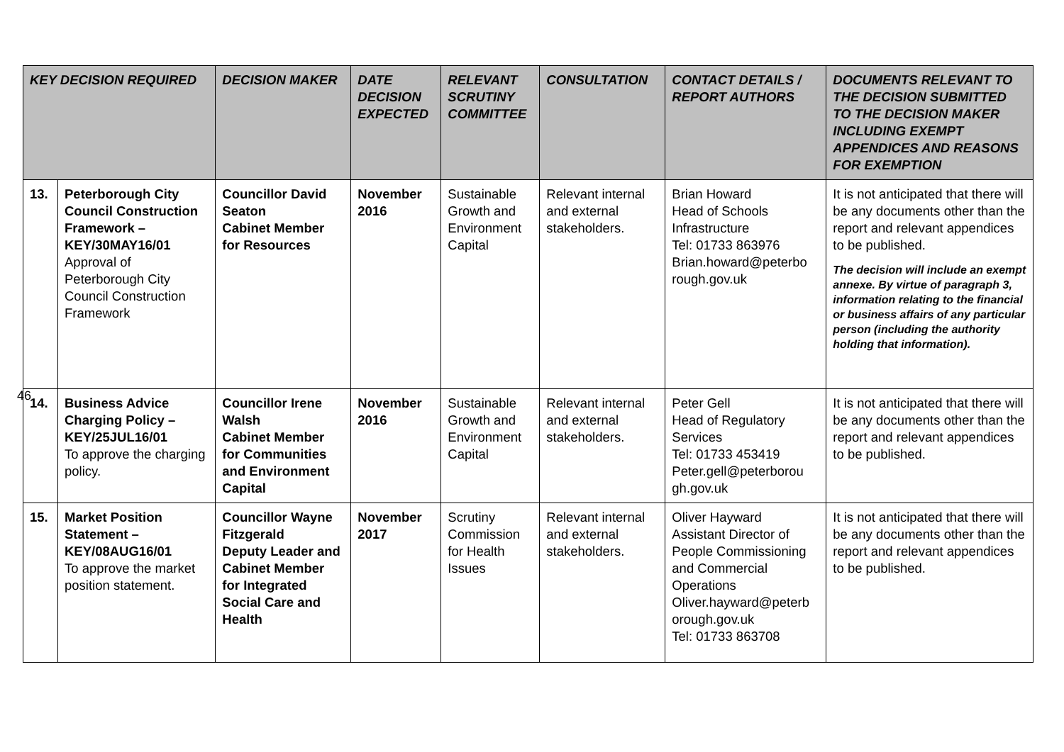| KEY DECISION REQUIRED | | DECISION MAKER | DATE DECISION EXPECTED | RELEVANT SCRUTINY COMMITTEE | CONSULTATION | CONTACT DETAILS / REPORT AUTHORS | DOCUMENTS RELEVANT TO THE DECISION SUBMITTED TO THE DECISION MAKER INCLUDING EXEMPT APPENDICES AND REASONS FOR EXEMPTION |
| --- | --- | --- | --- | --- | --- | --- | --- |
| 13. | Peterborough City Council Construction Framework – KEY/30MAY16/01 Approval of Peterborough City Council Construction Framework | Councillor David Seaton Cabinet Member for Resources | November 2016 | Sustainable Growth and Environment Capital | Relevant internal and external stakeholders. | Brian Howard Head of Schools Infrastructure Tel: 01733 863976 Brian.howard@peterbo rough.gov.uk | It is not anticipated that there will be any documents other than the report and relevant appendices to be published. The decision will include an exempt annexe. By virtue of paragraph 3, information relating to the financial or business affairs of any particular person (including the authority holding that information). |
| 14. | Business Advice Charging Policy – KEY/25JUL16/01 To approve the charging policy. | Councillor Irene Walsh Cabinet Member for Communities and Environment Capital | November 2016 | Sustainable Growth and Environment Capital | Relevant internal and external stakeholders. | Peter Gell Head of Regulatory Services Tel: 01733 453419 Peter.gell@peterborou gh.gov.uk | It is not anticipated that there will be any documents other than the report and relevant appendices to be published. |
| 15. | Market Position Statement – KEY/08AUG16/01 To approve the market position statement. | Councillor Wayne Fitzgerald Deputy Leader and Cabinet Member for Integrated Social Care and Health | November 2017 | Scrutiny Commission for Health Issues | Relevant internal and external stakeholders. | Oliver Hayward Assistant Director of People Commissioning and Commercial Operations Oliver.hayward@peterb orough.gov.uk Tel: 01733 863708 | It is not anticipated that there will be any documents other than the report and relevant appendices to be published. |
46